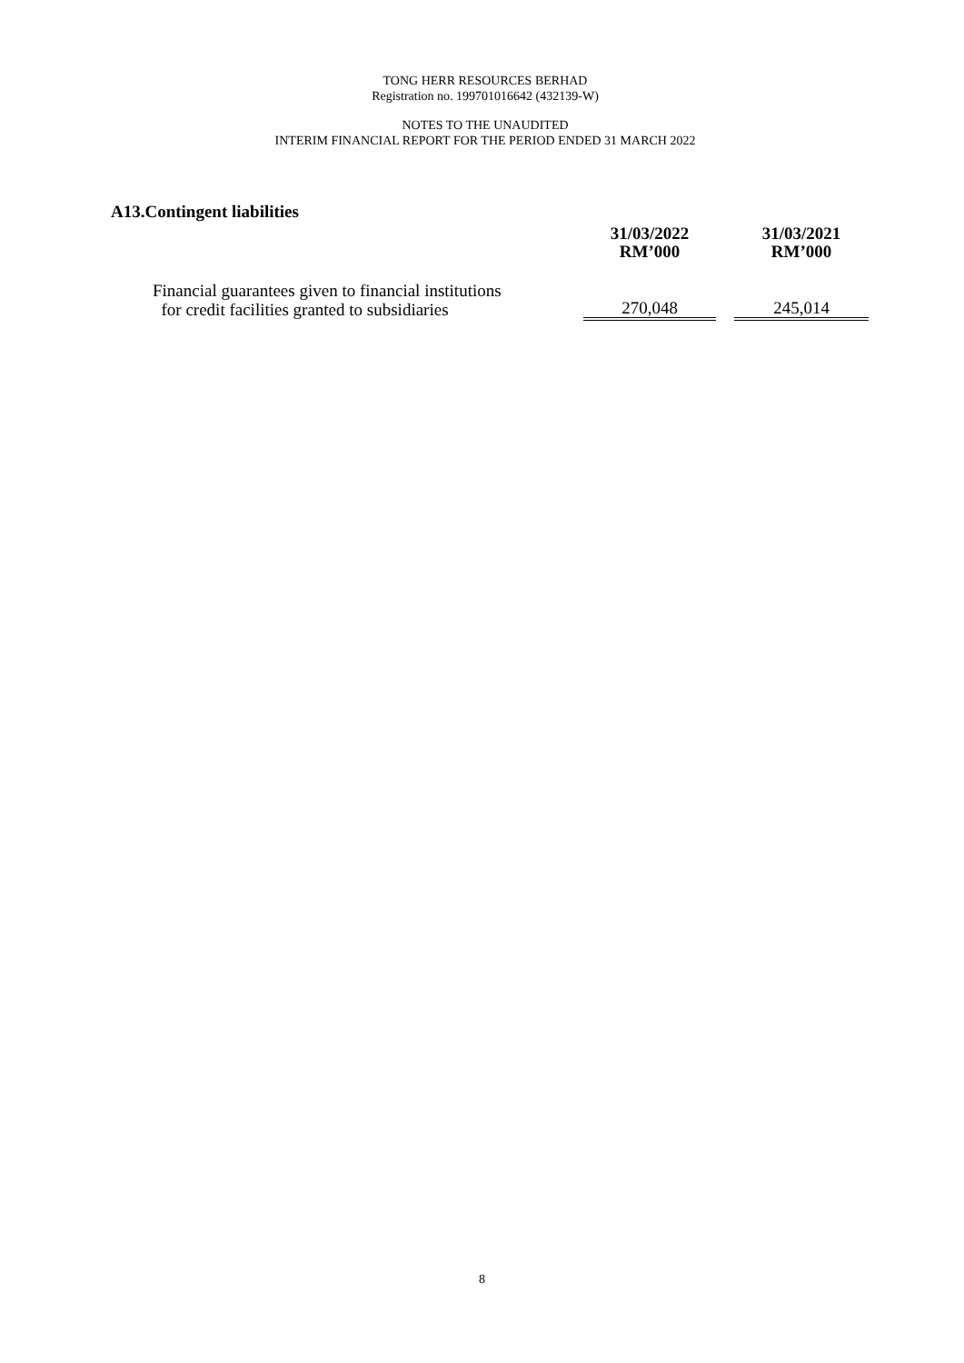TONG HERR RESOURCES BERHAD
Registration no. 199701016642 (432139-W)
NOTES TO THE UNAUDITED
INTERIM FINANCIAL REPORT FOR THE PERIOD ENDED 31 MARCH 2022
A13.Contingent liabilities
| | 31/03/2022 RM’000 | | 31/03/2021 RM’000 |
| --- | --- | --- | --- |
| Financial guarantees given to financial institutions for credit facilities granted to subsidiaries | 270,048 | | 245,014 |
8